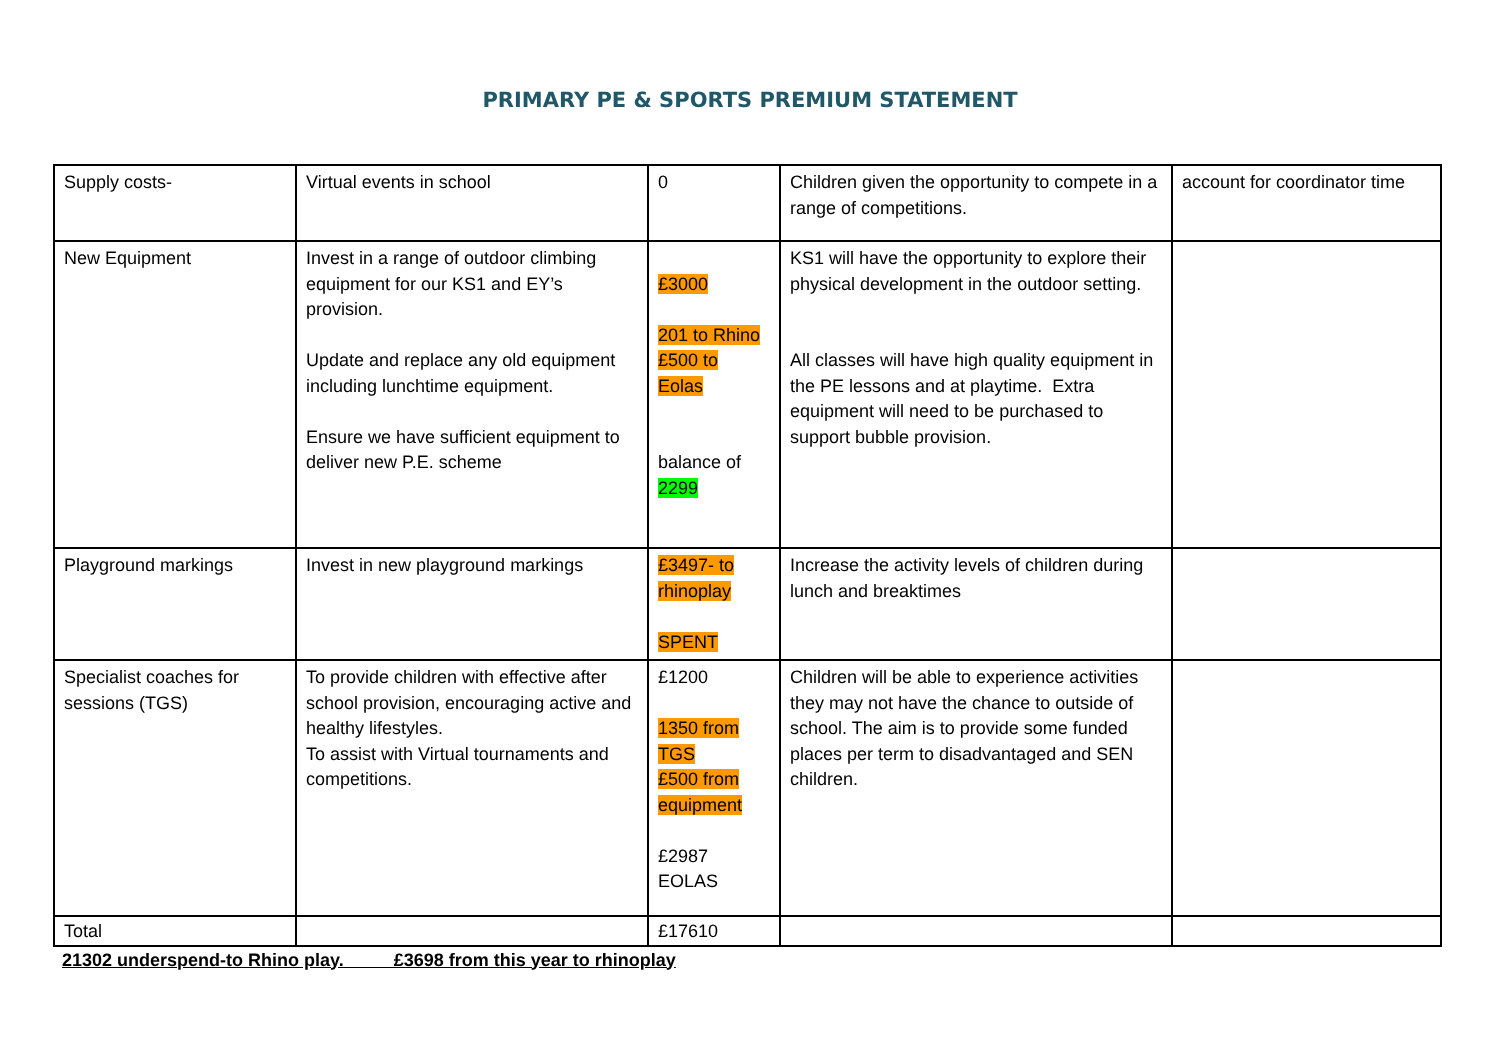PRIMARY PE & SPORTS PREMIUM STATEMENT
| Supply costs- | Virtual events in school | 0 | Children given the opportunity to compete in a range of competitions. | account for coordinator time |
| New Equipment | Invest in a range of outdoor climbing equipment for our KS1 and EY’s provision. Update and replace any old equipment including lunchtime equipment. Ensure we have sufficient equipment to deliver new P.E. scheme | £3000 201 to Rhino £500 to Eolas balance of 2299 | KS1 will have the opportunity to explore their physical development in the outdoor setting. All classes will have high quality equipment in the PE lessons and at playtime. Extra equipment will need to be purchased to support bubble provision. | |
| Playground markings | Invest in new playground markings | £3497- to rhinoplay SPENT | Increase the activity levels of children during lunch and breaktimes | |
| Specialist coaches for sessions (TGS) | To provide children with effective after school provision, encouraging active and healthy lifestyles. To assist with Virtual tournaments and competitions. | £1200 1350 from TGS £500 from equipment £2987 EOLAS | Children will be able to experience activities they may not have the chance to outside of school. The aim is to provide some funded places per term to disadvantaged and SEN children. | |
| Total | | £17610 | | |
21302 underspend-to Rhino play. £3698 from this year to rhinoplay